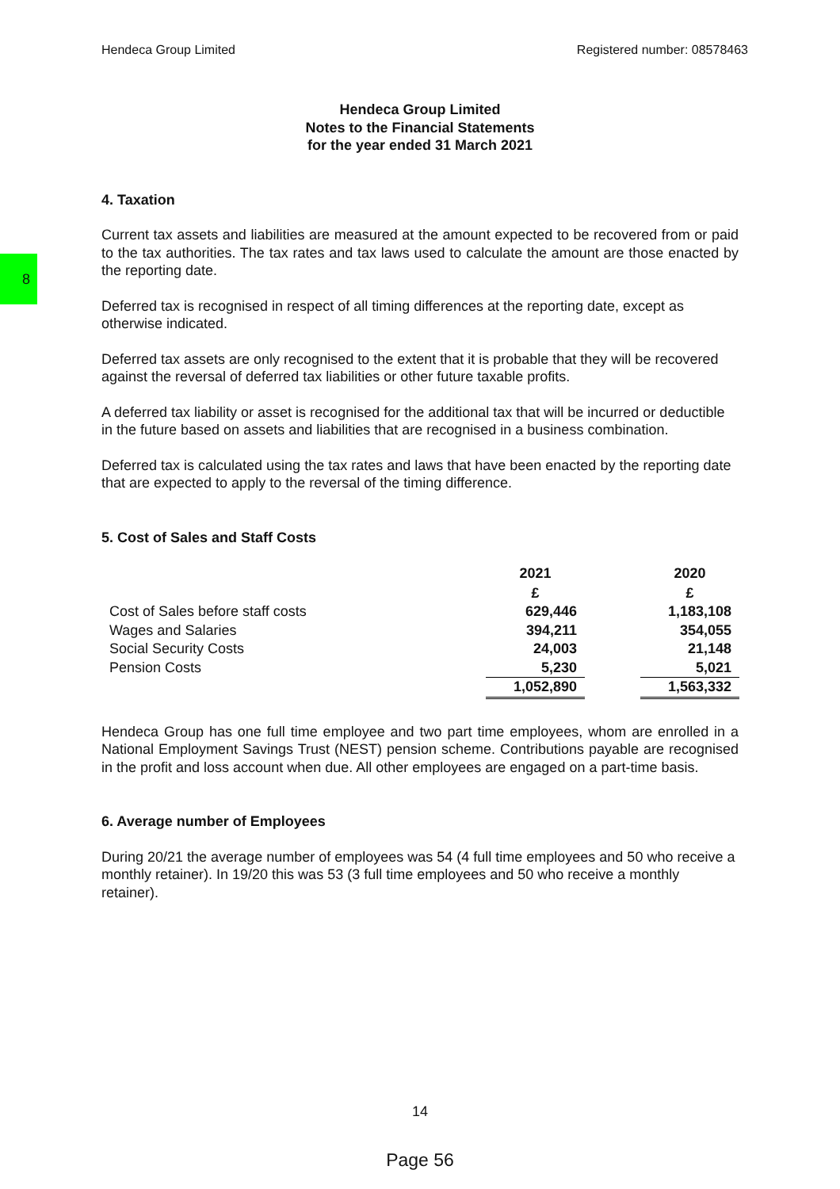8
Hendeca Group Limited Registered number: 08578463
Hendeca Group Limited
Notes to the Financial Statements
for the year ended 31 March 2021
4. Taxation
Current tax assets and liabilities are measured at the amount expected to be recovered from or paid to the tax authorities. The tax rates and tax laws used to calculate the amount are those enacted by the reporting date.
Deferred tax is recognised in respect of all timing differences at the reporting date, except as otherwise indicated.
Deferred tax assets are only recognised to the extent that it is probable that they will be recovered against the reversal of deferred tax liabilities or other future taxable profits.
A deferred tax liability or asset is recognised for the additional tax that will be incurred or deductible in the future based on assets and liabilities that are recognised in a business combination.
Deferred tax is calculated using the tax rates and laws that have been enacted by the reporting date that are expected to apply to the reversal of the timing difference.
5. Cost of Sales and Staff Costs
| | 2021 | | 2020 |
| | £ | | £ |
| Cost of Sales before staff costs | 629,446 | | 1,183,108 |
| Wages and Salaries | 394,211 | | 354,055 |
| Social Security Costs | 24,003 | | 21,148 |
| Pension Costs | 5,230 | | 5,021 |
| | 1,052,890 | | 1,563,332 |
Hendeca Group has one full time employee and two part time employees, whom are enrolled in a National Employment Savings Trust (NEST) pension scheme. Contributions payable are recognised in the profit and loss account when due. All other employees are engaged on a part-time basis.
6. Average number of Employees
During 20/21 the average number of employees was 54 (4 full time employees and 50 who receive a monthly retainer). In 19/20 this was 53 (3 full time employees and 50 who receive a monthly retainer).
14
Page 56